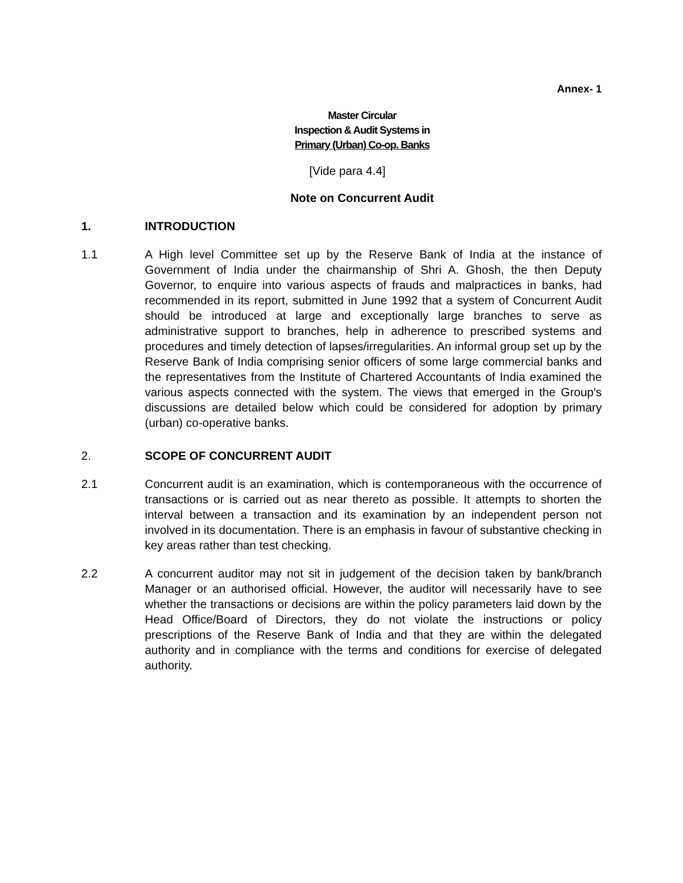Annex- 1
Master Circular
Inspection & Audit Systems in
Primary (Urban) Co-op. Banks
[Vide para 4.4]
Note on Concurrent Audit
1. INTRODUCTION
1.1 A High level Committee set up by the Reserve Bank of India at the instance of Government of India under the chairmanship of Shri A. Ghosh, the then Deputy Governor, to enquire into various aspects of frauds and malpractices in banks, had recommended in its report, submitted in June 1992 that a system of Concurrent Audit should be introduced at large and exceptionally large branches to serve as administrative support to branches, help in adherence to prescribed systems and procedures and timely detection of lapses/irregularities. An informal group set up by the Reserve Bank of India comprising senior officers of some large commercial banks and the representatives from the Institute of Chartered Accountants of India examined the various aspects connected with the system. The views that emerged in the Group's discussions are detailed below which could be considered for adoption by primary (urban) co-operative banks.
2. SCOPE OF CONCURRENT AUDIT
2.1 Concurrent audit is an examination, which is contemporaneous with the occurrence of transactions or is carried out as near thereto as possible. It attempts to shorten the interval between a transaction and its examination by an independent person not involved in its documentation. There is an emphasis in favour of substantive checking in key areas rather than test checking.
2.2 A concurrent auditor may not sit in judgement of the decision taken by bank/branch Manager or an authorised official. However, the auditor will necessarily have to see whether the transactions or decisions are within the policy parameters laid down by the Head Office/Board of Directors, they do not violate the instructions or policy prescriptions of the Reserve Bank of India and that they are within the delegated authority and in compliance with the terms and conditions for exercise of delegated authority.